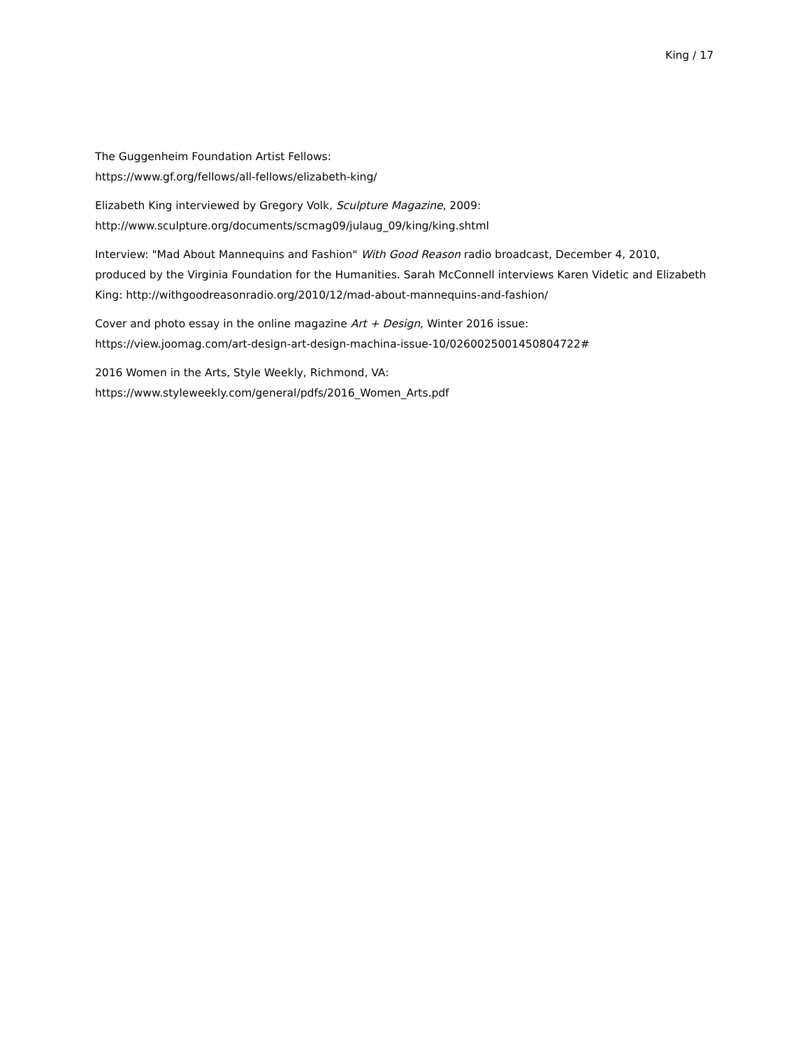King / 17
The Guggenheim Foundation Artist Fellows:
https://www.gf.org/fellows/all-fellows/elizabeth-king/
Elizabeth King interviewed by Gregory Volk, Sculpture Magazine, 2009:
http://www.sculpture.org/documents/scmag09/julaug_09/king/king.shtml
Interview: "Mad About Mannequins and Fashion" With Good Reason radio broadcast, December 4, 2010, produced by the Virginia Foundation for the Humanities. Sarah McConnell interviews Karen Videtic and Elizabeth King: http://withgoodreasonradio.org/2010/12/mad-about-mannequins-and-fashion/
Cover and photo essay in the online magazine Art + Design, Winter 2016 issue:
https://view.joomag.com/art-design-art-design-machina-issue-10/0260025001450804722#
2016 Women in the Arts, Style Weekly, Richmond, VA:
https://www.styleweekly.com/general/pdfs/2016_Women_Arts.pdf